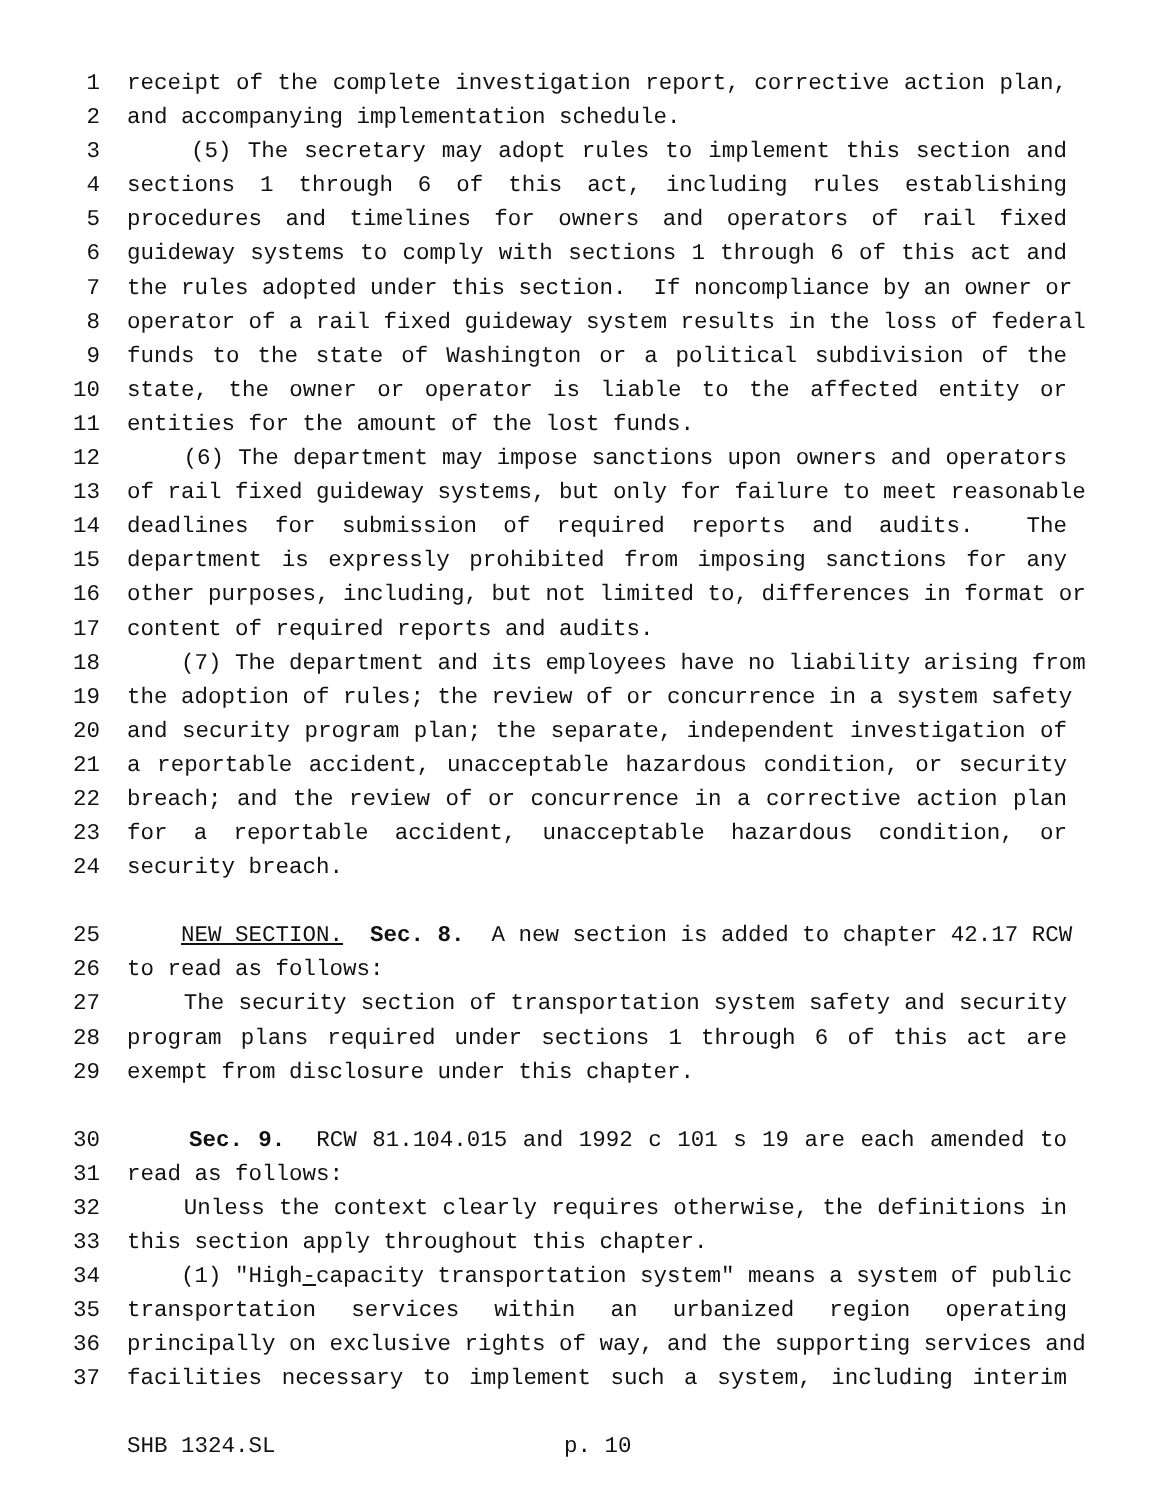1 receipt of the complete investigation report, corrective action plan,
2 and accompanying implementation schedule.
3 (5) The secretary may adopt rules to implement this section and
4 sections 1 through 6 of this act, including rules establishing
5 procedures and timelines for owners and operators of rail fixed
6 guideway systems to comply with sections 1 through 6 of this act and
7 the rules adopted under this section. If noncompliance by an owner or
8 operator of a rail fixed guideway system results in the loss of federal
9 funds to the state of Washington or a political subdivision of the
10 state, the owner or operator is liable to the affected entity or
11 entities for the amount of the lost funds.
12 (6) The department may impose sanctions upon owners and operators
13 of rail fixed guideway systems, but only for failure to meet reasonable
14 deadlines for submission of required reports and audits. The
15 department is expressly prohibited from imposing sanctions for any
16 other purposes, including, but not limited to, differences in format or
17 content of required reports and audits.
18 (7) The department and its employees have no liability arising from
19 the adoption of rules; the review of or concurrence in a system safety
20 and security program plan; the separate, independent investigation of
21 a reportable accident, unacceptable hazardous condition, or security
22 breach; and the review of or concurrence in a corrective action plan
23 for a reportable accident, unacceptable hazardous condition, or
24 security breach.
25 NEW SECTION. Sec. 8. A new section is added to chapter 42.17 RCW
26 to read as follows:
27 The security section of transportation system safety and security
28 program plans required under sections 1 through 6 of this act are
29 exempt from disclosure under this chapter.
30 Sec. 9. RCW 81.104.015 and 1992 c 101 s 19 are each amended to
31 read as follows:
32 Unless the context clearly requires otherwise, the definitions in
33 this section apply throughout this chapter.
34 (1) "High-capacity transportation system" means a system of public
35 transportation services within an urbanized region operating
36 principally on exclusive rights of way, and the supporting services and
37 facilities necessary to implement such a system, including interim
SHB 1324.SL p. 10